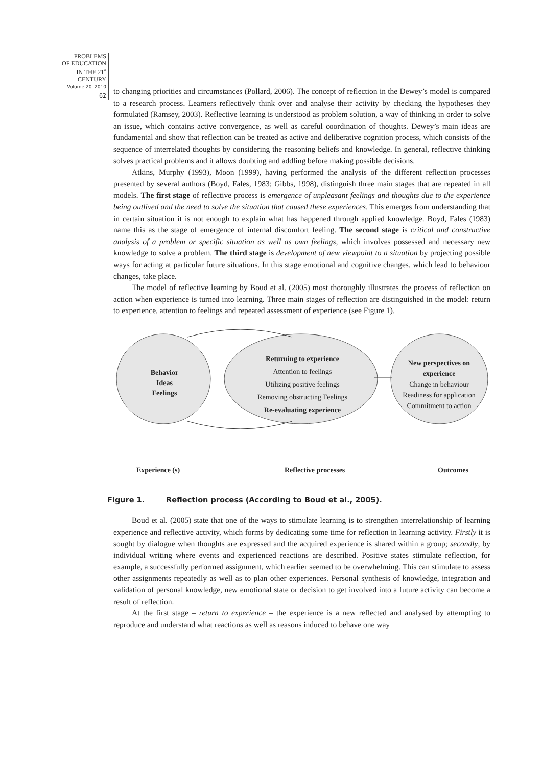PROBLEMS
OF EDUCATION
IN THE 21<sup>st</sup> CENTURY
Volume 20, 2010
62
to changing priorities and circumstances (Pollard, 2006). The concept of reflection in the Dewey’s model is compared to a research process. Learners reflectively think over and analyse their activity by checking the hypotheses they formulated (Ramsey, 2003). Reflective learning is understood as problem solution, a way of thinking in order to solve an issue, which contains active convergence, as well as careful coordination of thoughts. Dewey’s main ideas are fundamental and show that reflection can be treated as active and deliberative cognition process, which consists of the sequence of interrelated thoughts by considering the reasoning beliefs and knowledge. In general, reflective thinking solves practical problems and it allows doubting and addling before making possible decisions.
Atkins, Murphy (1993), Moon (1999), having performed the analysis of the different reflection processes presented by several authors (Boyd, Fales, 1983; Gibbs, 1998), distinguish three main stages that are repeated in all models. The first stage of reflective process is emergence of unpleasant feelings and thoughts due to the experience being outlived and the need to solve the situation that caused these experiences. This emerges from understanding that in certain situation it is not enough to explain what has happened through applied knowledge. Boyd, Fales (1983) name this as the stage of emergence of internal discomfort feeling. The second stage is critical and constructive analysis of a problem or specific situation as well as own feelings, which involves possessed and necessary new knowledge to solve a problem. The third stage is development of new viewpoint to a situation by projecting possible ways for acting at particular future situations. In this stage emotional and cognitive changes, which lead to behaviour changes, take place.
The model of reflective learning by Boud et al. (2005) most thoroughly illustrates the process of reflection on action when experience is turned into learning. Three main stages of reflection are distinguished in the model: return to experience, attention to feelings and repeated assessment of experience (see Figure 1).
Behavior
Ideas
Feelings
Returning to experience
Attention to feelings
Utilizing positive feelings
Removing obstructing Feelings
Re-evaluating experience
New perspectives on experience
Change in behaviour
Readiness for application
Commitment to action
Experience (s) Reflective processes Outcomes
Figure 1. Reflection process (According to Boud et al., 2005).
Boud et al. (2005) state that one of the ways to stimulate learning is to strengthen interrelationship of learning experience and reflective activity, which forms by dedicating some time for reflection in learning activity. Firstly it is sought by dialogue when thoughts are expressed and the acquired experience is shared within a group; secondly, by individual writing where events and experienced reactions are described. Positive states stimulate reflection, for example, a successfully performed assignment, which earlier seemed to be overwhelming. This can stimulate to assess other assignments repeatedly as well as to plan other experiences. Personal synthesis of knowledge, integration and validation of personal knowledge, new emotional state or decision to get involved into a future activity can become a result of reflection.
At the first stage – return to experience – the experience is a new reflected and analysed by attempting to reproduce and understand what reactions as well as reasons induced to behave one way